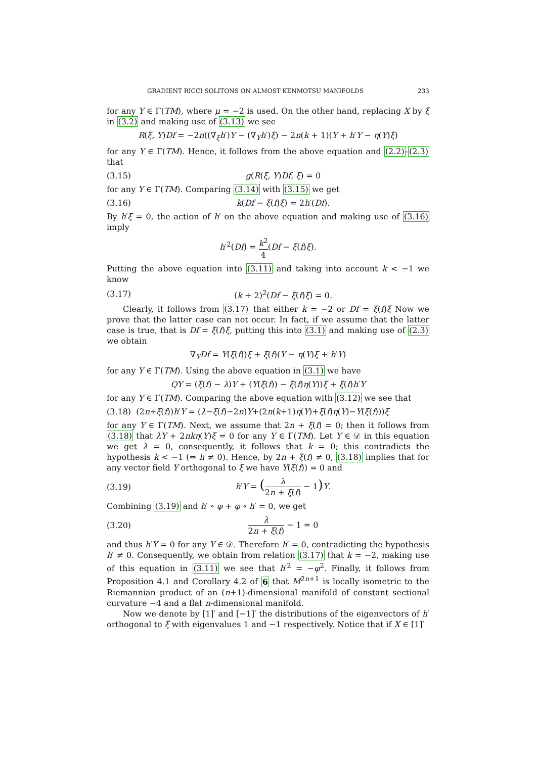GRADIENT RICCI SOLITONS ON ALMOST KENMOTSU MANIFOLDS 233
for any Y ∈ Γ(TM), where μ = −2 is used. On the other hand, replacing X by ξ in (3.2) and making use of (3.13) we see
R(ξ, Y)Df = −2n((∇<sub>ξ</sub>h′)Y − (∇<sub>Y</sub>h′)ξ) − 2n(k + 1)(Y + h′Y − η(Y)ξ)
for any Y ∈ Γ(TM). Hence, it follows from the above equation and (2.2)-(2.3) that
(3.15) g(R(ξ, Y)Df, ξ) = 0
for any Y ∈ Γ(TM). Comparing (3.14) with (3.15) we get
(3.16) k(Df − ξ(f)ξ) = 2h′(Df).
By h′ξ = 0, the action of h′ on the above equation and making use of (3.16) imply
h′<sup>2</sup>(Df) = k<sup>2</sup> 4(Df − ξ(f)ξ).
Putting the above equation into (3.11) and taking into account k < −1 we know
(3.17) (k + 2)<sup>2</sup>(Df − ξ(f)ξ) = 0.
Clearly, it follows from (3.17) that either k = −2 or Df = ξ(f)ξ Now we prove that the latter case can not occur. In fact, if we assume that the latter case is true, that is Df = ξ(f)ξ, putting this into (3.1) and making use of (2.3) we obtain
∇<sub>Y</sub>Df = Y(ξ(f))ξ + ξ(f)(Y − η(Y)ξ + h′Y)
for any Y ∈ Γ(TM). Using the above equation in (3.1) we have
QY = (ξ(f) − λ)Y + (Y(ξ(f)) − ξ(f)η(Y))ξ + ξ(f)h′Y
for any Y ∈ Γ(TM). Comparing the above equation with (3.12) we see that
(3.18) (2n+ξ(f))h′Y = (λ−ξ(f)−2n)Y+(2n(k+1)η(Y)+ξ(f)η(Y)−Y(ξ(f)))ξ
for any Y ∈ Γ(TM). Next, we assume that 2n + ξ(f) = 0; then it follows from (3.18) that λY + 2nkη(Y)ξ = 0 for any Y ∈ Γ(TM). Let Y ∈ 𝒟 in this equation we get λ = 0, consequently, it follows that k = 0; this contradicts the hypothesis k < −1 (⇔ h ≠ 0). Hence, by 2n + ξ(f) ≠ 0, (3.18) implies that for any vector field Y orthogonal to ξ we have Y(ξ(f)) = 0 and
(3.19) h′Y = (λ 2n + ξ(f) − 1) Y.
Combining (3.19) and h′ ∘ φ + φ ∘ h′ = 0, we get
(3.20) λ 2n + ξ(f) − 1 = 0
and thus h′Y = 0 for any Y ∈ 𝒟. Therefore h′ = 0, contradicting the hypothesis h′ ≠ 0. Consequently, we obtain from relation (3.17) that k = −2, making use of this equation in (3.11) we see that h′<sup>2</sup> = −φ<sup>2</sup>. Finally, it follows from Proposition 4.1 and Corollary 4.2 of 6 that M<sup>2n+1</sup> is locally isometric to the Riemannian product of an (n+1)-dimensional manifold of constant sectional curvature −4 and a flat n-dimensional manifold.
Now we denote by [1]′ and [−1]′ the distributions of the eigenvectors of h′ orthogonal to ξ with eigenvalues 1 and −1 respectively. Notice that if X ∈ [1]′